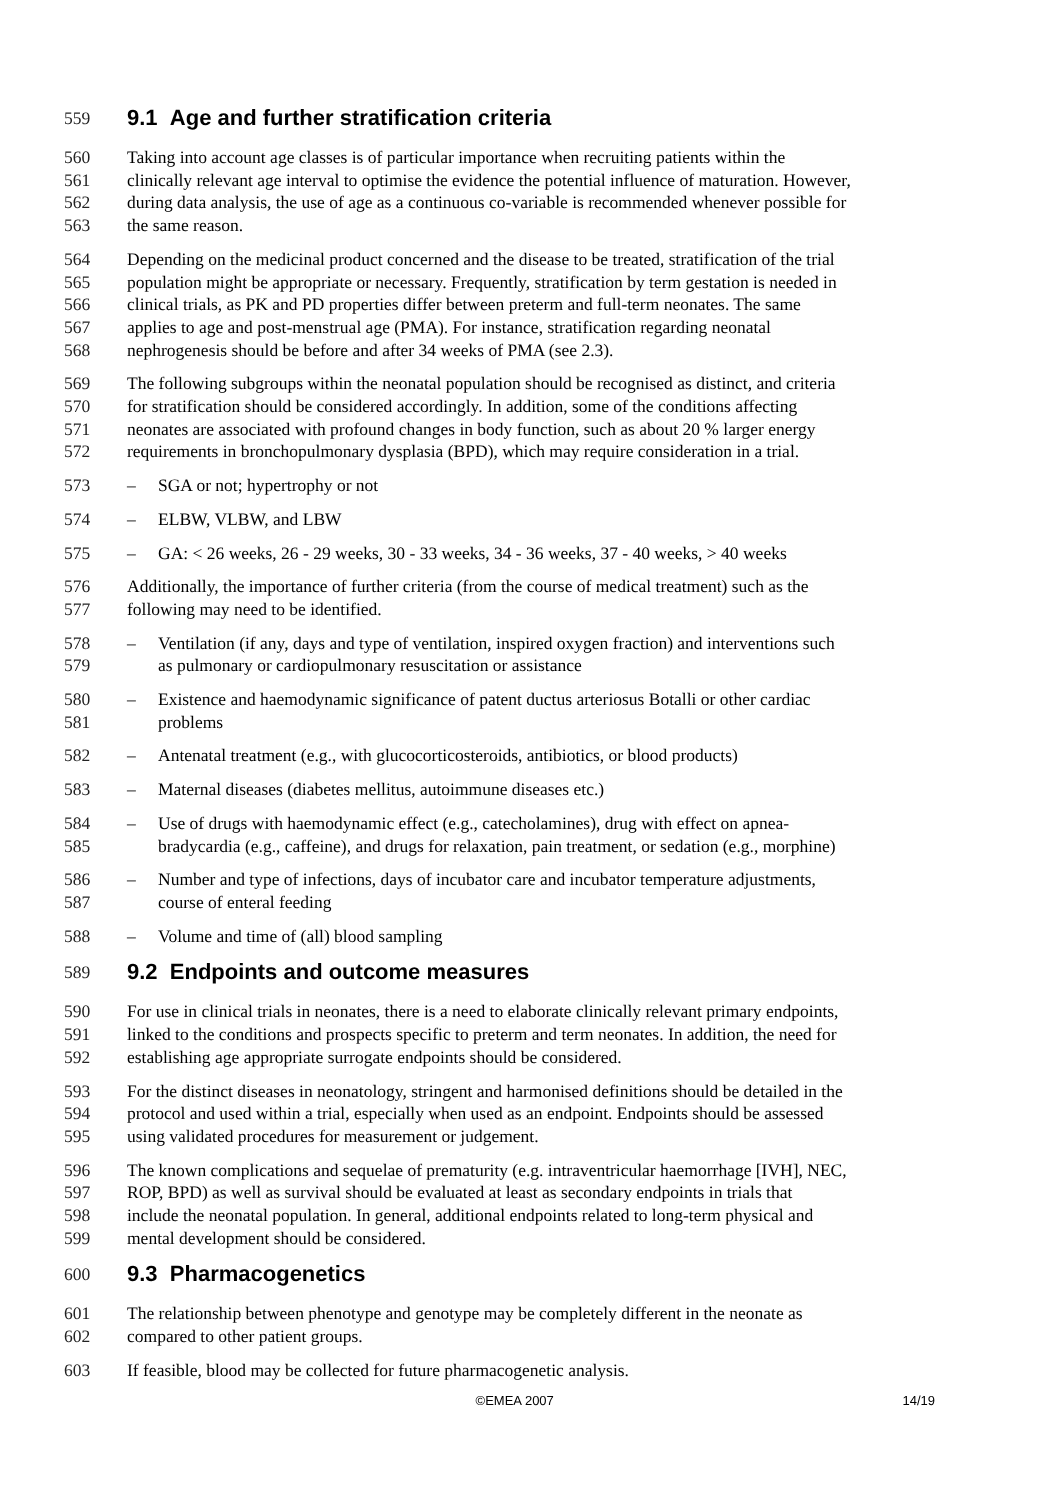559 9.1 Age and further stratification criteria
560 Taking into account age classes is of particular importance when recruiting patients within the
561 clinically relevant age interval to optimise the evidence the potential influence of maturation. However,
562 during data analysis, the use of age as a continuous co-variable is recommended whenever possible for
563 the same reason.
564 Depending on the medicinal product concerned and the disease to be treated, stratification of the trial
565 population might be appropriate or necessary. Frequently, stratification by term gestation is needed in
566 clinical trials, as PK and PD properties differ between preterm and full-term neonates. The same
567 applies to age and post-menstrual age (PMA). For instance, stratification regarding neonatal
568 nephrogenesis should be before and after 34 weeks of PMA (see 2.3).
569 The following subgroups within the neonatal population should be recognised as distinct, and criteria
570 for stratification should be considered accordingly. In addition, some of the conditions affecting
571 neonates are associated with profound changes in body function, such as about 20 % larger energy
572 requirements in bronchopulmonary dysplasia (BPD), which may require consideration in a trial.
573 – SGA or not; hypertrophy or not
574 – ELBW, VLBW, and LBW
575 – GA: < 26 weeks, 26 - 29 weeks, 30 - 33 weeks, 34 - 36 weeks, 37 - 40 weeks, > 40 weeks
576 Additionally, the importance of further criteria (from the course of medical treatment) such as the
577 following may need to be identified.
578 – Ventilation (if any, days and type of ventilation, inspired oxygen fraction) and interventions such
579 as pulmonary or cardiopulmonary resuscitation or assistance
580 – Existence and haemodynamic significance of patent ductus arteriosus Botalli or other cardiac
581 problems
582 – Antenatal treatment (e.g., with glucocorticosteroids, antibiotics, or blood products)
583 – Maternal diseases (diabetes mellitus, autoimmune diseases etc.)
584 – Use of drugs with haemodynamic effect (e.g., catecholamines), drug with effect on apnea-
585 bradycardia (e.g., caffeine), and drugs for relaxation, pain treatment, or sedation (e.g., morphine)
586 – Number and type of infections, days of incubator care and incubator temperature adjustments,
587 course of enteral feeding
588 – Volume and time of (all) blood sampling
589 9.2 Endpoints and outcome measures
590 For use in clinical trials in neonates, there is a need to elaborate clinically relevant primary endpoints,
591 linked to the conditions and prospects specific to preterm and term neonates. In addition, the need for
592 establishing age appropriate surrogate endpoints should be considered.
593 For the distinct diseases in neonatology, stringent and harmonised definitions should be detailed in the
594 protocol and used within a trial, especially when used as an endpoint. Endpoints should be assessed
595 using validated procedures for measurement or judgement.
596 The known complications and sequelae of prematurity (e.g. intraventricular haemorrhage [IVH], NEC,
597 ROP, BPD) as well as survival should be evaluated at least as secondary endpoints in trials that
598 include the neonatal population. In general, additional endpoints related to long-term physical and
599 mental development should be considered.
600 9.3 Pharmacogenetics
601 The relationship between phenotype and genotype may be completely different in the neonate as
602 compared to other patient groups.
603 If feasible, blood may be collected for future pharmacogenetic analysis.
©EMEA 2007 14/19